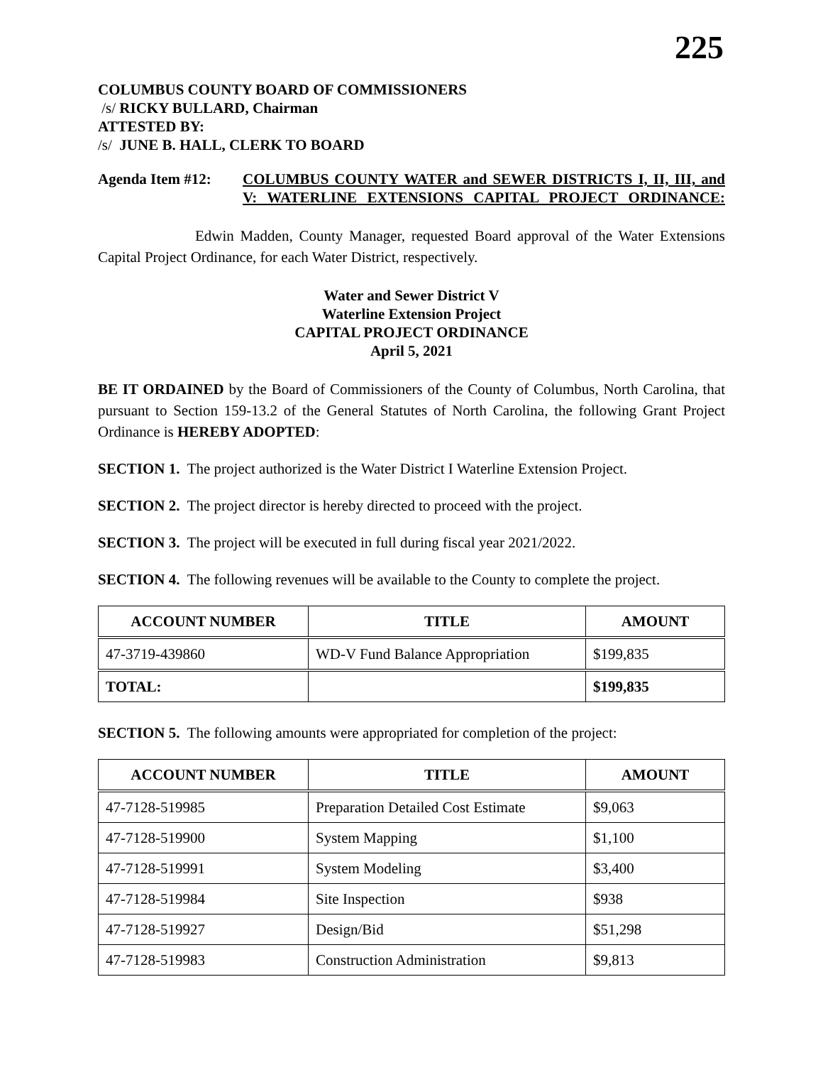225
COLUMBUS COUNTY BOARD OF COMMISSIONERS
/s/ RICKY BULLARD, Chairman
ATTESTED BY:
/s/ JUNE B. HALL, CLERK TO BOARD
Agenda Item #12: COLUMBUS COUNTY WATER and SEWER DISTRICTS I, II, III, and V: WATERLINE EXTENSIONS CAPITAL PROJECT ORDINANCE:
Edwin Madden, County Manager, requested Board approval of the Water Extensions Capital Project Ordinance, for each Water District, respectively.
Water and Sewer District V
Waterline Extension Project
CAPITAL PROJECT ORDINANCE
April 5, 2021
BE IT ORDAINED by the Board of Commissioners of the County of Columbus, North Carolina, that pursuant to Section 159-13.2 of the General Statutes of North Carolina, the following Grant Project Ordinance is HEREBY ADOPTED:
SECTION 1. The project authorized is the Water District I Waterline Extension Project.
SECTION 2. The project director is hereby directed to proceed with the project.
SECTION 3. The project will be executed in full during fiscal year 2021/2022.
SECTION 4. The following revenues will be available to the County to complete the project.
| ACCOUNT NUMBER | TITLE | AMOUNT |
| --- | --- | --- |
| 47-3719-439860 | WD-V Fund Balance Appropriation | $199,835 |
| TOTAL: | | $199,835 |
SECTION 5. The following amounts were appropriated for completion of the project:
| ACCOUNT NUMBER | TITLE | AMOUNT |
| --- | --- | --- |
| 47-7128-519985 | Preparation Detailed Cost Estimate | $9,063 |
| 47-7128-519900 | System Mapping | $1,100 |
| 47-7128-519991 | System Modeling | $3,400 |
| 47-7128-519984 | Site Inspection | $938 |
| 47-7128-519927 | Design/Bid | $51,298 |
| 47-7128-519983 | Construction Administration | $9,813 |